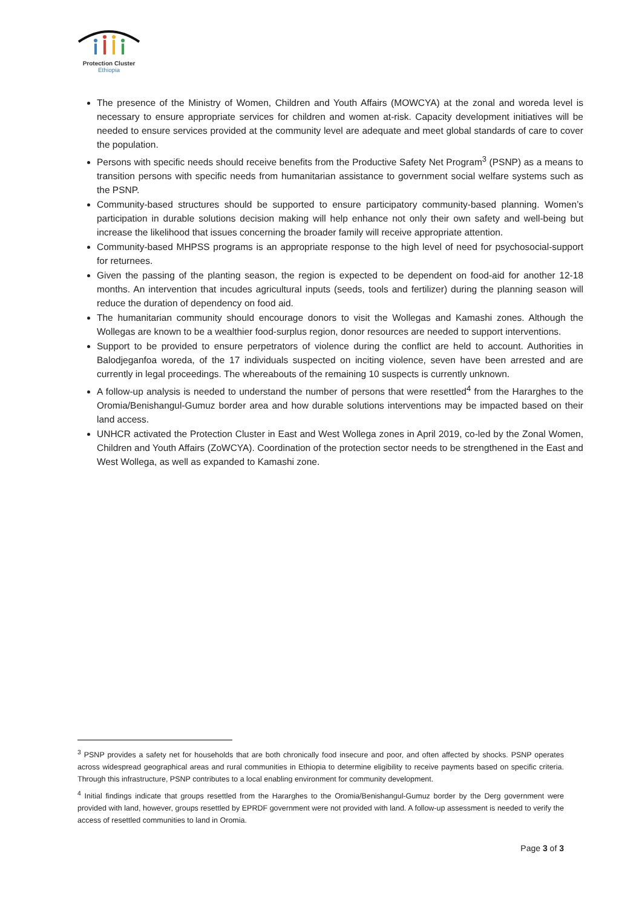Protection Cluster
Ethiopia
The presence of the Ministry of Women, Children and Youth Affairs (MOWCYA) at the zonal and woreda level is necessary to ensure appropriate services for children and women at-risk. Capacity development initiatives will be needed to ensure services provided at the community level are adequate and meet global standards of care to cover the population.
Persons with specific needs should receive benefits from the Productive Safety Net Program<sup>3</sup> (PSNP) as a means to transition persons with specific needs from humanitarian assistance to government social welfare systems such as the PSNP.
Community-based structures should be supported to ensure participatory community-based planning. Women’s participation in durable solutions decision making will help enhance not only their own safety and well-being but increase the likelihood that issues concerning the broader family will receive appropriate attention.
Community-based MHPSS programs is an appropriate response to the high level of need for psychosocial-support for returnees.
Given the passing of the planting season, the region is expected to be dependent on food-aid for another 12-18 months. An intervention that incudes agricultural inputs (seeds, tools and fertilizer) during the planning season will reduce the duration of dependency on food aid.
The humanitarian community should encourage donors to visit the Wollegas and Kamashi zones. Although the Wollegas are known to be a wealthier food-surplus region, donor resources are needed to support interventions.
Support to be provided to ensure perpetrators of violence during the conflict are held to account. Authorities in Balodjeganfoa woreda, of the 17 individuals suspected on inciting violence, seven have been arrested and are currently in legal proceedings. The whereabouts of the remaining 10 suspects is currently unknown.
A follow-up analysis is needed to understand the number of persons that were resettled<sup>4</sup> from the Hararghes to the Oromia/Benishangul-Gumuz border area and how durable solutions interventions may be impacted based on their land access.
UNHCR activated the Protection Cluster in East and West Wollega zones in April 2019, co-led by the Zonal Women, Children and Youth Affairs (ZoWCYA). Coordination of the protection sector needs to be strengthened in the East and West Wollega, as well as expanded to Kamashi zone.
<sup>3</sup> PSNP provides a safety net for households that are both chronically food insecure and poor, and often affected by shocks. PSNP operates across widespread geographical areas and rural communities in Ethiopia to determine eligibility to receive payments based on specific criteria. Through this infrastructure, PSNP contributes to a local enabling environment for community development.
<sup>4</sup> Initial findings indicate that groups resettled from the Hararghes to the Oromia/Benishangul-Gumuz border by the Derg government were provided with land, however, groups resettled by EPRDF government were not provided with land. A follow-up assessment is needed to verify the access of resettled communities to land in Oromia.
Page 3 of 3